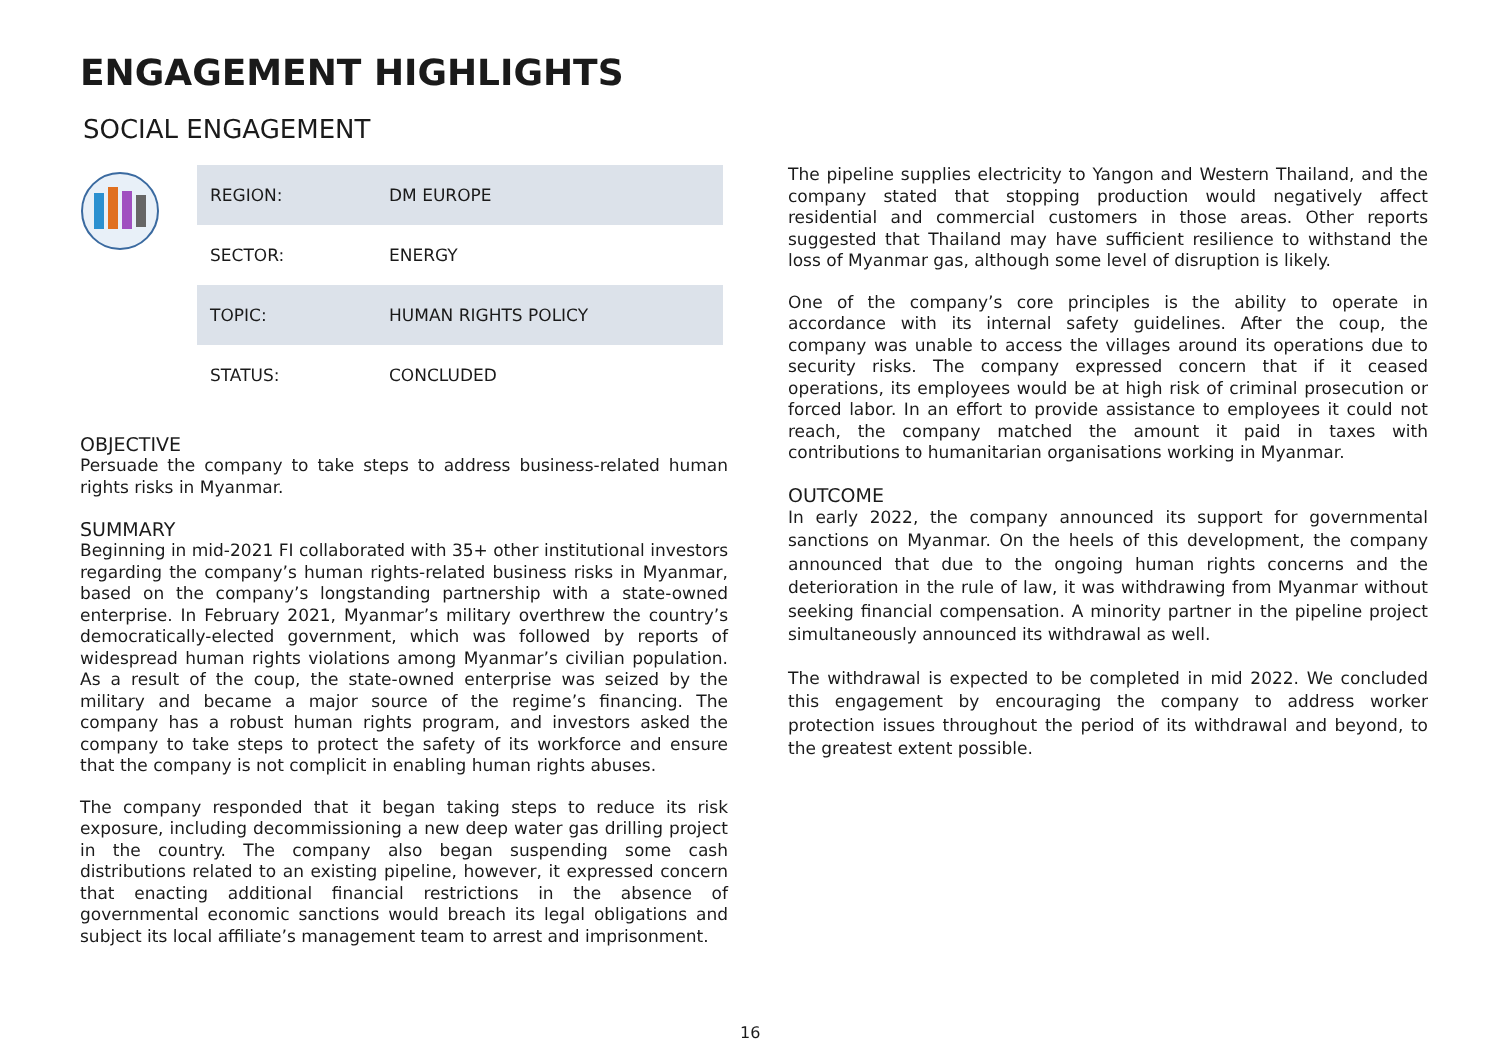ENGAGEMENT HIGHLIGHTS
SOCIAL ENGAGEMENT
| REGION: | DM EUROPE |
| SECTOR: | ENERGY |
| TOPIC: | HUMAN RIGHTS POLICY |
| STATUS: | CONCLUDED |
OBJECTIVE
Persuade the company to take steps to address business-related human rights risks in Myanmar.
SUMMARY
Beginning in mid-2021 FI collaborated with 35+ other institutional investors regarding the company’s human rights-related business risks in Myanmar, based on the company’s longstanding partnership with a state-owned enterprise. In February 2021, Myanmar’s military overthrew the country’s democratically-elected government, which was followed by reports of widespread human rights violations among Myanmar’s civilian population. As a result of the coup, the state-owned enterprise was seized by the military and became a major source of the regime’s financing. The company has a robust human rights program, and investors asked the company to take steps to protect the safety of its workforce and ensure that the company is not complicit in enabling human rights abuses.
The company responded that it began taking steps to reduce its risk exposure, including decommissioning a new deep water gas drilling project in the country. The company also began suspending some cash distributions related to an existing pipeline, however, it expressed concern that enacting additional financial restrictions in the absence of governmental economic sanctions would breach its legal obligations and subject its local affiliate’s management team to arrest and imprisonment.
The pipeline supplies electricity to Yangon and Western Thailand, and the company stated that stopping production would negatively affect residential and commercial customers in those areas. Other reports suggested that Thailand may have sufficient resilience to withstand the loss of Myanmar gas, although some level of disruption is likely.
One of the company’s core principles is the ability to operate in accordance with its internal safety guidelines. After the coup, the company was unable to access the villages around its operations due to security risks. The company expressed concern that if it ceased operations, its employees would be at high risk of criminal prosecution or forced labor. In an effort to provide assistance to employees it could not reach, the company matched the amount it paid in taxes with contributions to humanitarian organisations working in Myanmar.
OUTCOME
In early 2022, the company announced its support for governmental sanctions on Myanmar. On the heels of this development, the company announced that due to the ongoing human rights concerns and the deterioration in the rule of law, it was withdrawing from Myanmar without seeking financial compensation. A minority partner in the pipeline project simultaneously announced its withdrawal as well.
The withdrawal is expected to be completed in mid 2022. We concluded this engagement by encouraging the company to address worker protection issues throughout the period of its withdrawal and beyond, to the greatest extent possible.
16